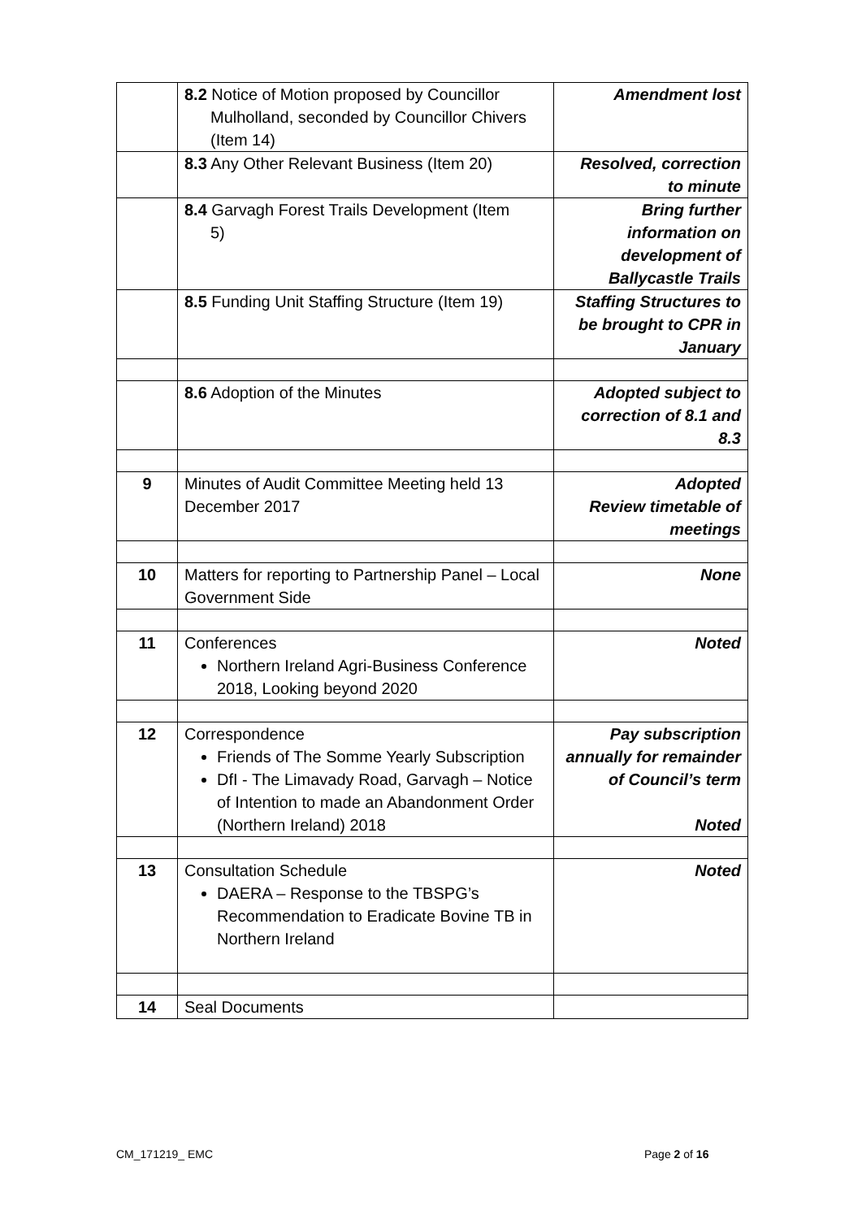| | 8.2 Notice of Motion proposed by Councillor Mulholland, seconded by Councillor Chivers (Item 14) | Amendment lost |
| | 8.3 Any Other Relevant Business (Item 20) | Resolved, correction to minute |
| | 8.4 Garvagh Forest Trails Development (Item 5) | Bring further information on development of Ballycastle Trails |
| | 8.5 Funding Unit Staffing Structure (Item 19) | Staffing Structures to be brought to CPR in January |
| | 8.6 Adoption of the Minutes | Adopted subject to correction of 8.1 and 8.3 |
| 9 | Minutes of Audit Committee Meeting held 13 December 2017 | Adopted Review timetable of meetings |
| 10 | Matters for reporting to Partnership Panel – Local Government Side | None |
| 11 | Conferences Northern Ireland Agri-Business Conference 2018, Looking beyond 2020 | Noted |
| 12 | Correspondence Friends of The Somme Yearly Subscription DfI - The Limavady Road, Garvagh – Notice of Intention to made an Abandonment Order (Northern Ireland) 2018 | Pay subscription annually for remainder of Council’s term Noted |
| 13 | Consultation Schedule DAERA – Response to the TBSPG’s Recommendation to Eradicate Bovine TB in Northern Ireland | Noted |
| 14 | Seal Documents | |
CM_171219_ EMC Page 2 of 16